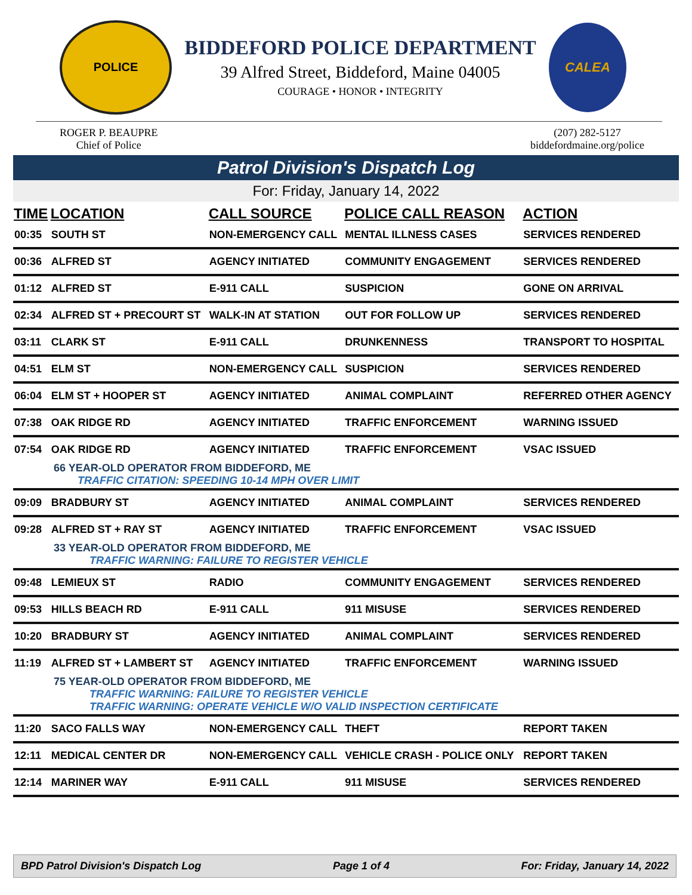POLICE
BIDDEFORD POLICE DEPARTMENT
39 Alfred Street, Biddeford, Maine 04005
COURAGE • HONOR • INTEGRITY
CALEA
ROGER P. BEAUPRE
Chief of Police
(207) 282-5127
biddefordmaine.org/police
Patrol Division's Dispatch Log
For: Friday, January 14, 2022
| TIME | LOCATION | CALL SOURCE | POLICE CALL REASON | ACTION |
| --- | --- | --- | --- | --- |
| 00:35 | SOUTH ST | NON-EMERGENCY CALL | MENTAL ILLNESS CASES | SERVICES RENDERED |
| 00:36 | ALFRED ST | AGENCY INITIATED | COMMUNITY ENGAGEMENT | SERVICES RENDERED |
| 01:12 | ALFRED ST | E-911 CALL | SUSPICION | GONE ON ARRIVAL |
| 02:34 | ALFRED ST + PRECOURT ST | WALK-IN AT STATION | OUT FOR FOLLOW UP | SERVICES RENDERED |
| 03:11 | CLARK ST | E-911 CALL | DRUNKENNESS | TRANSPORT TO HOSPITAL |
| 04:51 | ELM ST | NON-EMERGENCY CALL | SUSPICION | SERVICES RENDERED |
| 06:04 | ELM ST + HOOPER ST | AGENCY INITIATED | ANIMAL COMPLAINT | REFERRED OTHER AGENCY |
| 07:38 | OAK RIDGE RD | AGENCY INITIATED | TRAFFIC ENFORCEMENT | WARNING ISSUED |
| 07:54 | OAK RIDGE RD | AGENCY INITIATED | TRAFFIC ENFORCEMENT | VSAC ISSUED |
| 66 YEAR-OLD OPERATOR FROM BIDDEFORD, ME TRAFFIC CITATION: SPEEDING 10-14 MPH OVER LIMIT | | | | |
| 09:09 | BRADBURY ST | AGENCY INITIATED | ANIMAL COMPLAINT | SERVICES RENDERED |
| 09:28 | ALFRED ST + RAY ST | AGENCY INITIATED | TRAFFIC ENFORCEMENT | VSAC ISSUED |
| 33 YEAR-OLD OPERATOR FROM BIDDEFORD, ME TRAFFIC WARNING: FAILURE TO REGISTER VEHICLE | | | | |
| 09:48 | LEMIEUX ST | RADIO | COMMUNITY ENGAGEMENT | SERVICES RENDERED |
| 09:53 | HILLS BEACH RD | E-911 CALL | 911 MISUSE | SERVICES RENDERED |
| 10:20 | BRADBURY ST | AGENCY INITIATED | ANIMAL COMPLAINT | SERVICES RENDERED |
| 11:19 | ALFRED ST + LAMBERT ST | AGENCY INITIATED | TRAFFIC ENFORCEMENT | WARNING ISSUED |
| 75 YEAR-OLD OPERATOR FROM BIDDEFORD, ME TRAFFIC WARNING: FAILURE TO REGISTER VEHICLE TRAFFIC WARNING: OPERATE VEHICLE W/O VALID INSPECTION CERTIFICATE | | | | |
| 11:20 | SACO FALLS WAY | NON-EMERGENCY CALL | THEFT | REPORT TAKEN |
| 12:11 | MEDICAL CENTER DR | NON-EMERGENCY CALL | VEHICLE CRASH - POLICE ONLY | REPORT TAKEN |
| 12:14 | MARINER WAY | E-911 CALL | 911 MISUSE | SERVICES RENDERED |
BPD Patrol Division's Dispatch Log Page 1 of 4 For: Friday, January 14, 2022